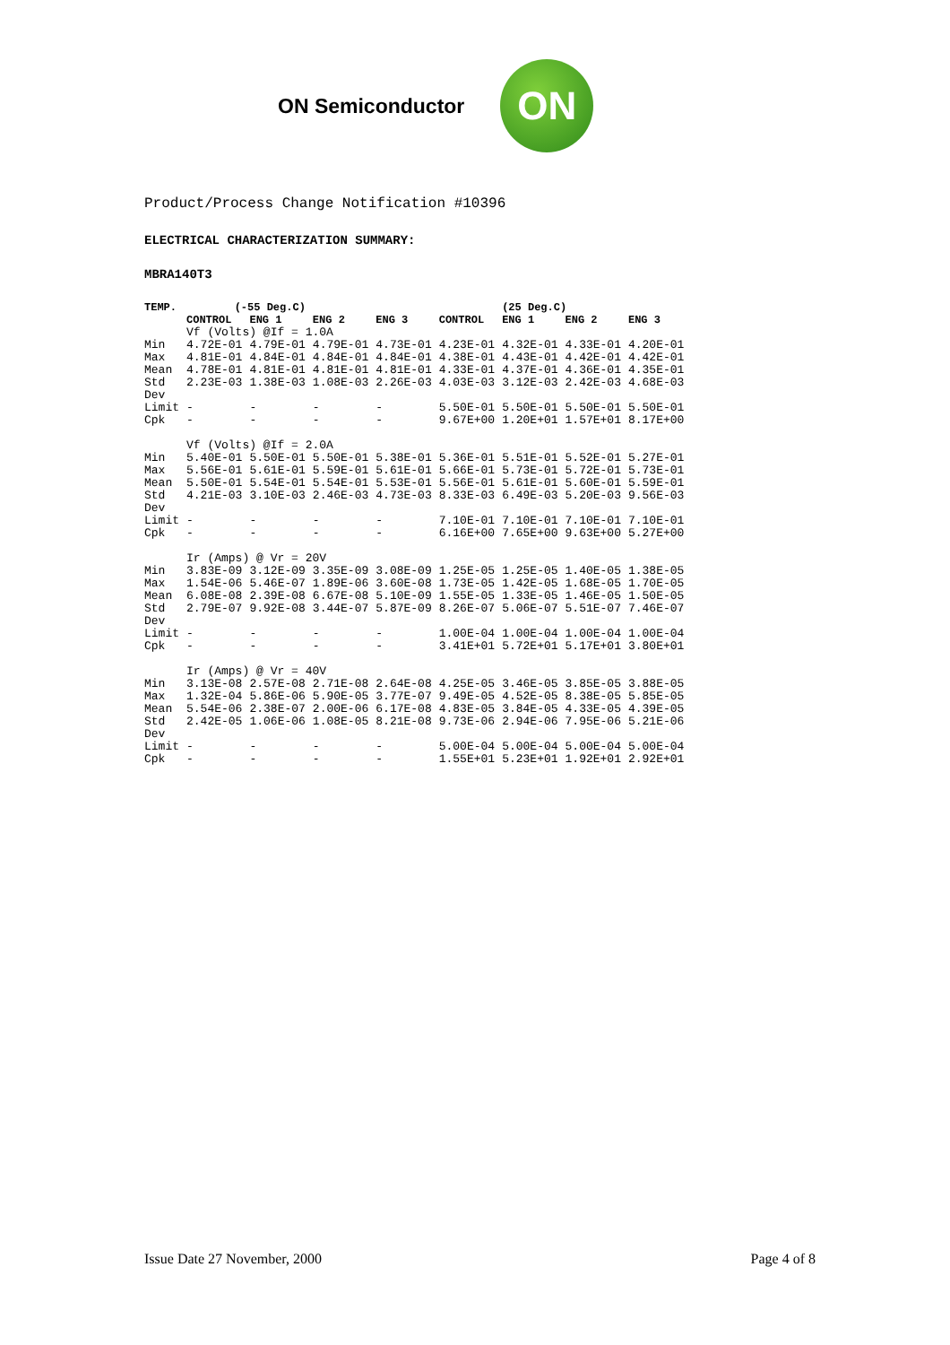ON Semiconductor
ON
Product/Process Change Notification #10396
ELECTRICAL CHARACTERIZATION SUMMARY:
MBRA140T3
| TEMP. | (-55 Deg.C) | | | | | (25 Deg.C) | | |
| --- | --- | --- | --- | --- | --- | --- | --- | --- |
| | CONTROL | ENG 1 | ENG 2 | ENG 3 | CONTROL | ENG 1 | ENG 2 | ENG 3 |
| | Vf (Volts) @If = 1.0A | | | | | | | |
| Min | 4.72E-01 | 4.79E-01 | 4.79E-01 | 4.73E-01 | 4.23E-01 | 4.32E-01 | 4.33E-01 | 4.20E-01 |
| Max | 4.81E-01 | 4.84E-01 | 4.84E-01 | 4.84E-01 | 4.38E-01 | 4.43E-01 | 4.42E-01 | 4.42E-01 |
| Mean | 4.78E-01 | 4.81E-01 | 4.81E-01 | 4.81E-01 | 4.33E-01 | 4.37E-01 | 4.36E-01 | 4.35E-01 |
| Std Dev | 2.23E-03 | 1.38E-03 | 1.08E-03 | 2.26E-03 | 4.03E-03 | 3.12E-03 | 2.42E-03 | 4.68E-03 |
| Limit | - | - | - | - | 5.50E-01 | 5.50E-01 | 5.50E-01 | 5.50E-01 |
| Cpk | - | - | - | - | 9.67E+00 | 1.20E+01 | 1.57E+01 | 8.17E+00 |
| | Vf (Volts) @If = 2.0A | | | | | | | |
| Min | 5.40E-01 | 5.50E-01 | 5.50E-01 | 5.38E-01 | 5.36E-01 | 5.51E-01 | 5.52E-01 | 5.27E-01 |
| Max | 5.56E-01 | 5.61E-01 | 5.59E-01 | 5.61E-01 | 5.66E-01 | 5.73E-01 | 5.72E-01 | 5.73E-01 |
| Mean | 5.50E-01 | 5.54E-01 | 5.54E-01 | 5.53E-01 | 5.56E-01 | 5.61E-01 | 5.60E-01 | 5.59E-01 |
| Std Dev | 4.21E-03 | 3.10E-03 | 2.46E-03 | 4.73E-03 | 8.33E-03 | 6.49E-03 | 5.20E-03 | 9.56E-03 |
| Limit | - | - | - | - | 7.10E-01 | 7.10E-01 | 7.10E-01 | 7.10E-01 |
| Cpk | - | - | - | - | 6.16E+00 | 7.65E+00 | 9.63E+00 | 5.27E+00 |
| | Ir (Amps) @ Vr = 20V | | | | | | | |
| Min | 3.83E-09 | 3.12E-09 | 3.35E-09 | 3.08E-09 | 1.25E-05 | 1.25E-05 | 1.40E-05 | 1.38E-05 |
| Max | 1.54E-06 | 5.46E-07 | 1.89E-06 | 3.60E-08 | 1.73E-05 | 1.42E-05 | 1.68E-05 | 1.70E-05 |
| Mean | 6.08E-08 | 2.39E-08 | 6.67E-08 | 5.10E-09 | 1.55E-05 | 1.33E-05 | 1.46E-05 | 1.50E-05 |
| Std Dev | 2.79E-07 | 9.92E-08 | 3.44E-07 | 5.87E-09 | 8.26E-07 | 5.06E-07 | 5.51E-07 | 7.46E-07 |
| Limit | - | - | - | - | 1.00E-04 | 1.00E-04 | 1.00E-04 | 1.00E-04 |
| Cpk | - | - | - | - | 3.41E+01 | 5.72E+01 | 5.17E+01 | 3.80E+01 |
| | Ir (Amps) @ Vr = 40V | | | | | | | |
| Min | 3.13E-08 | 2.57E-08 | 2.71E-08 | 2.64E-08 | 4.25E-05 | 3.46E-05 | 3.85E-05 | 3.88E-05 |
| Max | 1.32E-04 | 5.86E-06 | 5.90E-05 | 3.77E-07 | 9.49E-05 | 4.52E-05 | 8.38E-05 | 5.85E-05 |
| Mean | 5.54E-06 | 2.38E-07 | 2.00E-06 | 6.17E-08 | 4.83E-05 | 3.84E-05 | 4.33E-05 | 4.39E-05 |
| Std Dev | 2.42E-05 | 1.06E-06 | 1.08E-05 | 8.21E-08 | 9.73E-06 | 2.94E-06 | 7.95E-06 | 5.21E-06 |
| Limit | - | - | - | - | 5.00E-04 | 5.00E-04 | 5.00E-04 | 5.00E-04 |
| Cpk | - | - | - | - | 1.55E+01 | 5.23E+01 | 1.92E+01 | 2.92E+01 |
Issue Date 27 November, 2000 Page 4 of 8